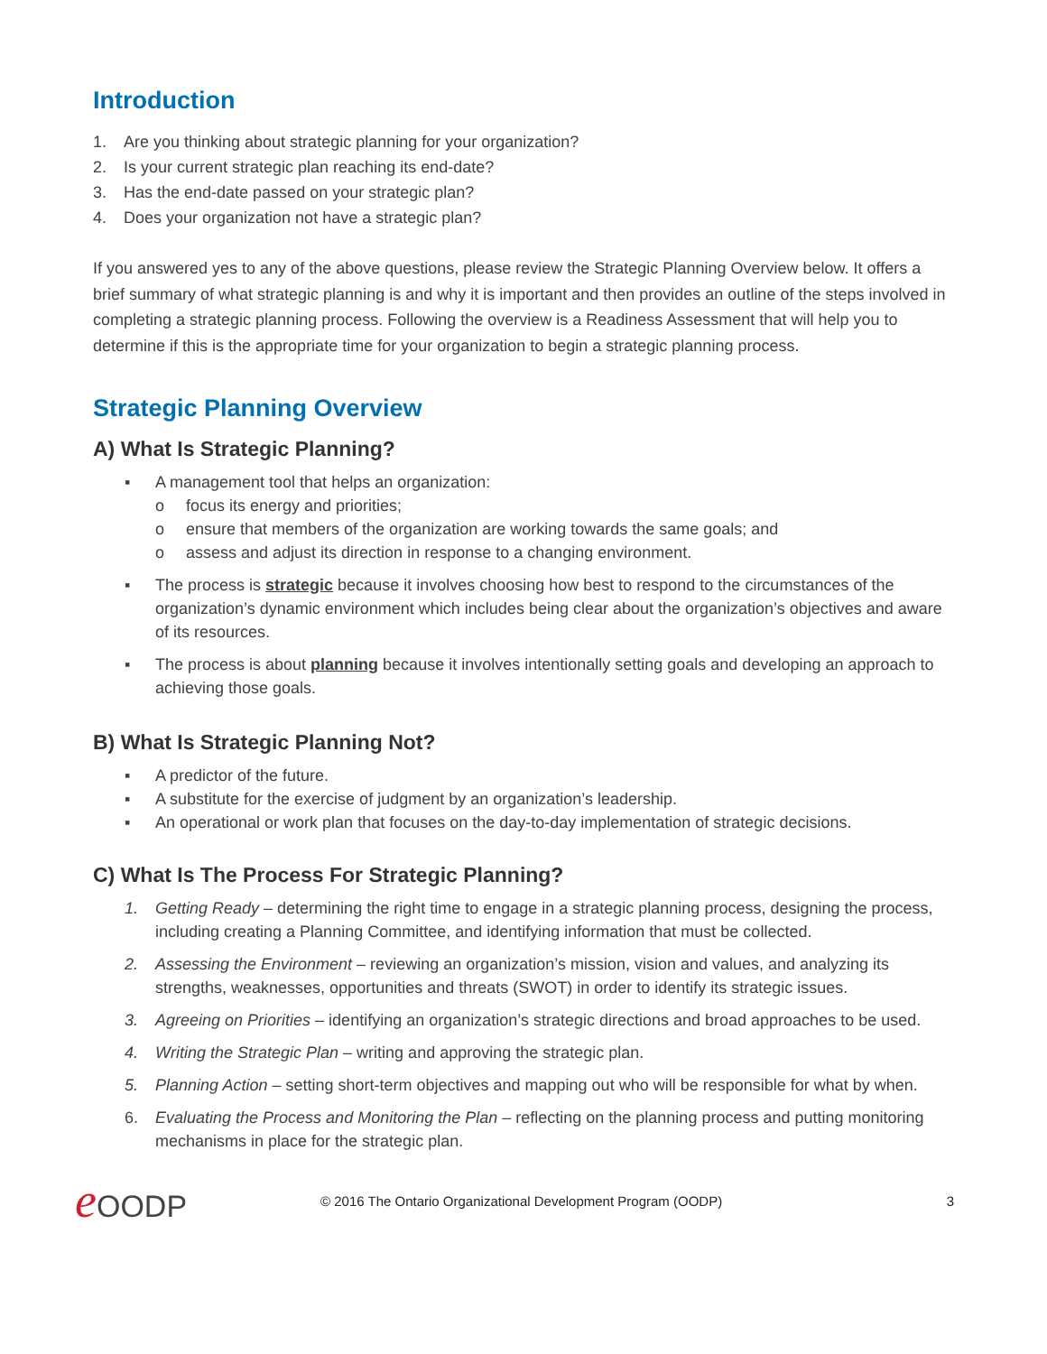Introduction
1. Are you thinking about strategic planning for your organization?
2. Is your current strategic plan reaching its end-date?
3. Has the end-date passed on your strategic plan?
4. Does your organization not have a strategic plan?
If you answered yes to any of the above questions, please review the Strategic Planning Overview below. It offers a brief summary of what strategic planning is and why it is important and then provides an outline of the steps involved in completing a strategic planning process. Following the overview is a Readiness Assessment that will help you to determine if this is the appropriate time for your organization to begin a strategic planning process.
Strategic Planning Overview
A) What Is Strategic Planning?
▪ A management tool that helps an organization:
o focus its energy and priorities;
o ensure that members of the organization are working towards the same goals; and
o assess and adjust its direction in response to a changing environment.
▪ The process is strategic because it involves choosing how best to respond to the circumstances of the organization’s dynamic environment which includes being clear about the organization’s objectives and aware of its resources.
▪ The process is about planning because it involves intentionally setting goals and developing an approach to achieving those goals.
B) What Is Strategic Planning Not?
▪ A predictor of the future.
▪ A substitute for the exercise of judgment by an organization’s leadership.
▪ An operational or work plan that focuses on the day-to-day implementation of strategic decisions.
C) What Is The Process For Strategic Planning?
1. Getting Ready – determining the right time to engage in a strategic planning process, designing the process, including creating a Planning Committee, and identifying information that must be collected.
2. Assessing the Environment – reviewing an organization’s mission, vision and values, and analyzing its strengths, weaknesses, opportunities and threats (SWOT) in order to identify its strategic issues.
3. Agreeing on Priorities – identifying an organization’s strategic directions and broad approaches to be used.
4. Writing the Strategic Plan – writing and approving the strategic plan.
5. Planning Action – setting short-term objectives and mapping out who will be responsible for what by when.
6. Evaluating the Process and Monitoring the Plan – reflecting on the planning process and putting monitoring mechanisms in place for the strategic plan.
e OODP © 2016 The Ontario Organizational Development Program (OODP) 3